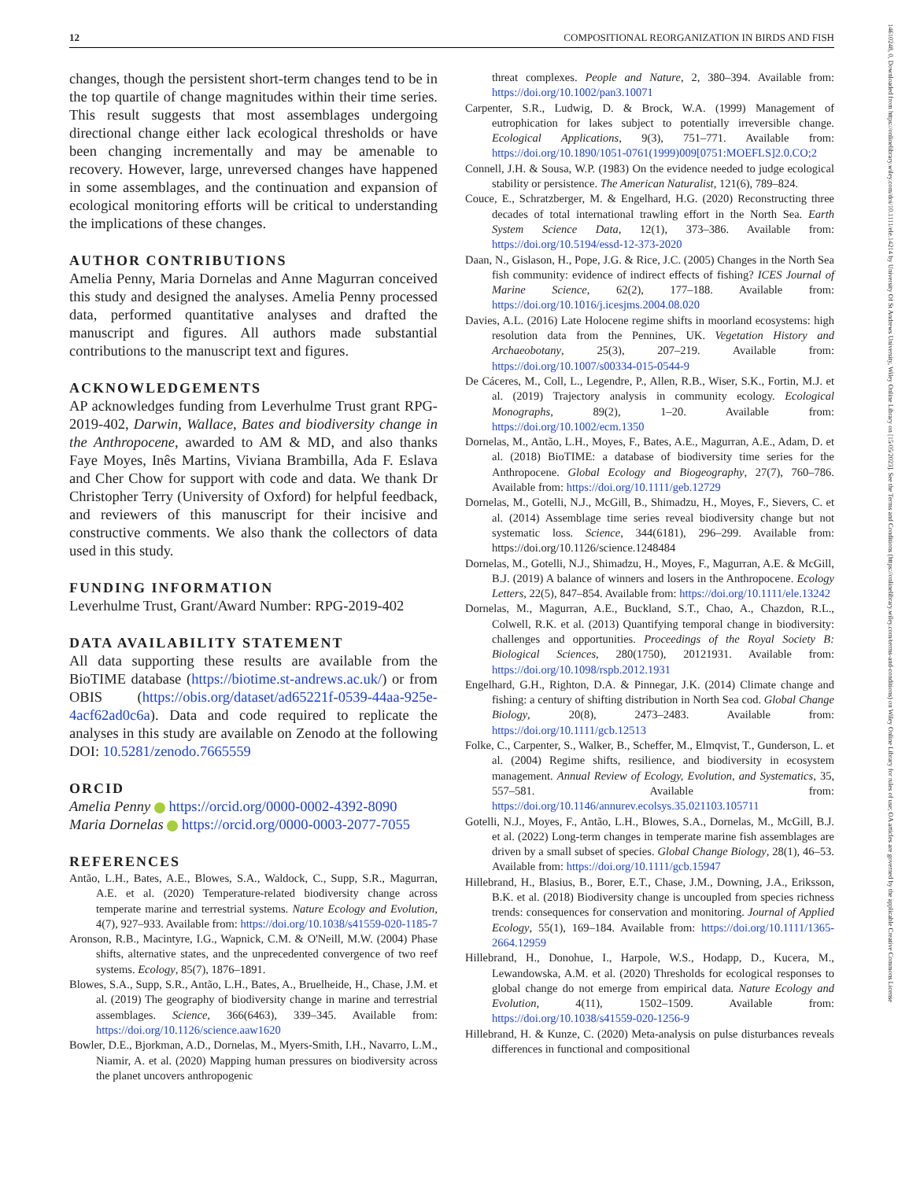12 COMPOSITIONAL REORGANIZATION IN BIRDS AND FISH
changes, though the persistent short-term changes tend to be in the top quartile of change magnitudes within their time series. This result suggests that most assemblages undergoing directional change either lack ecological thresholds or have been changing incrementally and may be amenable to recovery. However, large, unreversed changes have happened in some assemblages, and the continuation and expansion of ecological monitoring efforts will be critical to understanding the implications of these changes.
AUTHOR CONTRIBUTIONS
Amelia Penny, Maria Dornelas and Anne Magurran conceived this study and designed the analyses. Amelia Penny processed data, performed quantitative analyses and drafted the manuscript and figures. All authors made substantial contributions to the manuscript text and figures.
ACKNOWLEDGEMENTS
AP acknowledges funding from Leverhulme Trust grant RPG-2019-402, Darwin, Wallace, Bates and biodiversity change in the Anthropocene, awarded to AM & MD, and also thanks Faye Moyes, Inês Martins, Viviana Brambilla, Ada F. Eslava and Cher Chow for support with code and data. We thank Dr Christopher Terry (University of Oxford) for helpful feedback, and reviewers of this manuscript for their incisive and constructive comments. We also thank the collectors of data used in this study.
FUNDING INFORMATION
Leverhulme Trust, Grant/Award Number: RPG-2019-402
DATA AVAILABILITY STATEMENT
All data supporting these results are available from the BioTIME database (https://biotime.st-andrews.ac.uk/) or from OBIS (https://obis.org/dataset/ad65221f-0539-44aa-925e-4acf62ad0c6a). Data and code required to replicate the analyses in this study are available on Zenodo at the following DOI: 10.5281/zenodo.7665559
ORCID
Amelia Penny https://orcid.org/0000-0002-4392-8090
Maria Dornelas https://orcid.org/0000-0003-2077-7055
REFERENCES
Antão, L.H., Bates, A.E., Blowes, S.A., Waldock, C., Supp, S.R., Magurran, A.E. et al. (2020) Temperature-related biodiversity change across temperate marine and terrestrial systems. Nature Ecology and Evolution, 4(7), 927–933. Available from: https://doi.org/10.1038/s41559-020-1185-7
Aronson, R.B., Macintyre, I.G., Wapnick, C.M. & O'Neill, M.W. (2004) Phase shifts, alternative states, and the unprecedented convergence of two reef systems. Ecology, 85(7), 1876–1891.
Blowes, S.A., Supp, S.R., Antão, L.H., Bates, A., Bruelheide, H., Chase, J.M. et al. (2019) The geography of biodiversity change in marine and terrestrial assemblages. Science, 366(6463), 339–345. Available from: https://doi.org/10.1126/science.aaw1620
Bowler, D.E., Bjorkman, A.D., Dornelas, M., Myers-Smith, I.H., Navarro, L.M., Niamir, A. et al. (2020) Mapping human pressures on biodiversity across the planet uncovers anthropogenic
threat complexes. People and Nature, 2, 380–394. Available from: https://doi.org/10.1002/pan3.10071
Carpenter, S.R., Ludwig, D. & Brock, W.A. (1999) Management of eutrophication for lakes subject to potentially irreversible change. Ecological Applications, 9(3), 751–771. Available from: https://doi.org/10.1890/1051-0761(1999)009[0751:MOEFLS]2.0.CO;2
Connell, J.H. & Sousa, W.P. (1983) On the evidence needed to judge ecological stability or persistence. The American Naturalist, 121(6), 789–824.
Couce, E., Schratzberger, M. & Engelhard, H.G. (2020) Reconstructing three decades of total international trawling effort in the North Sea. Earth System Science Data, 12(1), 373–386. Available from: https://doi.org/10.5194/essd-12-373-2020
Daan, N., Gislason, H., Pope, J.G. & Rice, J.C. (2005) Changes in the North Sea fish community: evidence of indirect effects of fishing? ICES Journal of Marine Science, 62(2), 177–188. Available from: https://doi.org/10.1016/j.icesjms.2004.08.020
Davies, A.L. (2016) Late Holocene regime shifts in moorland ecosystems: high resolution data from the Pennines, UK. Vegetation History and Archaeobotany, 25(3), 207–219. Available from: https://doi.org/10.1007/s00334-015-0544-9
De Cáceres, M., Coll, L., Legendre, P., Allen, R.B., Wiser, S.K., Fortin, M.J. et al. (2019) Trajectory analysis in community ecology. Ecological Monographs, 89(2), 1–20. Available from: https://doi.org/10.1002/ecm.1350
Dornelas, M., Antão, L.H., Moyes, F., Bates, A.E., Magurran, A.E., Adam, D. et al. (2018) BioTIME: a database of biodiversity time series for the Anthropocene. Global Ecology and Biogeography, 27(7), 760–786. Available from: https://doi.org/10.1111/geb.12729
Dornelas, M., Gotelli, N.J., McGill, B., Shimadzu, H., Moyes, F., Sievers, C. et al. (2014) Assemblage time series reveal biodiversity change but not systematic loss. Science, 344(6181), 296–299. Available from: https://doi.org/10.1126/science.1248484
Dornelas, M., Gotelli, N.J., Shimadzu, H., Moyes, F., Magurran, A.E. & McGill, B.J. (2019) A balance of winners and losers in the Anthropocene. Ecology Letters, 22(5), 847–854. Available from: https://doi.org/10.1111/ele.13242
Dornelas, M., Magurran, A.E., Buckland, S.T., Chao, A., Chazdon, R.L., Colwell, R.K. et al. (2013) Quantifying temporal change in biodiversity: challenges and opportunities. Proceedings of the Royal Society B: Biological Sciences, 280(1750), 20121931. Available from: https://doi.org/10.1098/rspb.2012.1931
Engelhard, G.H., Righton, D.A. & Pinnegar, J.K. (2014) Climate change and fishing: a century of shifting distribution in North Sea cod. Global Change Biology, 20(8), 2473–2483. Available from: https://doi.org/10.1111/gcb.12513
Folke, C., Carpenter, S., Walker, B., Scheffer, M., Elmqvist, T., Gunderson, L. et al. (2004) Regime shifts, resilience, and biodiversity in ecosystem management. Annual Review of Ecology, Evolution, and Systematics, 35, 557–581. Available from: https://doi.org/10.1146/annurev.ecolsys.35.021103.105711
Gotelli, N.J., Moyes, F., Antão, L.H., Blowes, S.A., Dornelas, M., McGill, B.J. et al. (2022) Long-term changes in temperate marine fish assemblages are driven by a small subset of species. Global Change Biology, 28(1), 46–53. Available from: https://doi.org/10.1111/gcb.15947
Hillebrand, H., Blasius, B., Borer, E.T., Chase, J.M., Downing, J.A., Eriksson, B.K. et al. (2018) Biodiversity change is uncoupled from species richness trends: consequences for conservation and monitoring. Journal of Applied Ecology, 55(1), 169–184. Available from: https://doi.org/10.1111/1365-2664.12959
Hillebrand, H., Donohue, I., Harpole, W.S., Hodapp, D., Kucera, M., Lewandowska, A.M. et al. (2020) Thresholds for ecological responses to global change do not emerge from empirical data. Nature Ecology and Evolution, 4(11), 1502–1509. Available from: https://doi.org/10.1038/s41559-020-1256-9
Hillebrand, H. & Kunze, C. (2020) Meta-analysis on pulse disturbances reveals differences in functional and compositional
14610248, 0, Downloaded from https://onlinelibrary.wiley.com/doi/10.1111/ele.14214 by University Of St Andrews University, Wiley Online Library on [15/05/2023]. See the Terms and Conditions (https://onlinelibrary.wiley.com/terms-and-conditions) on Wiley Online Library for rules of use; OA articles are governed by the applicable Creative Commons License